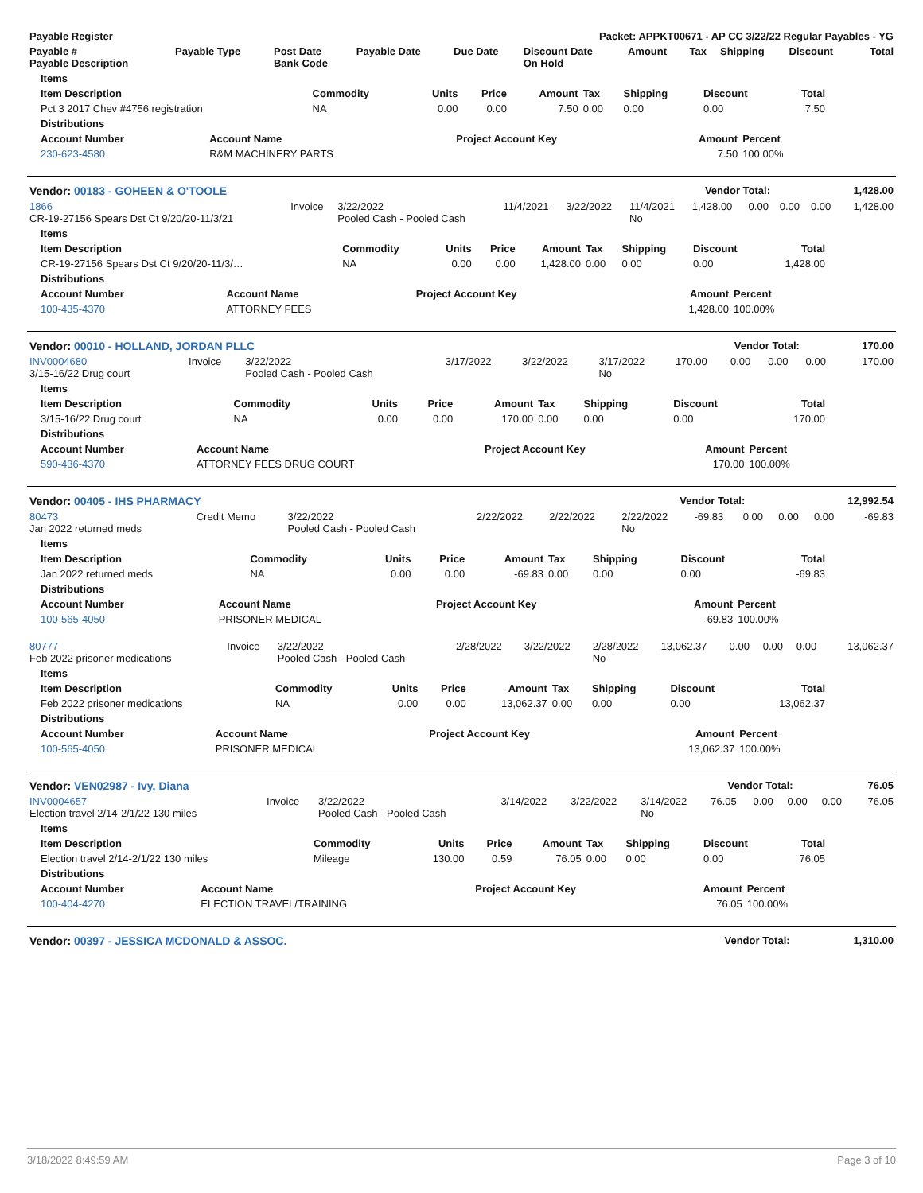| Payable Register | Packet: APPKT00671 - AP CC 3/22/22 Regular Payables - YG |
| --- | --- |
| Payable # Payable Description | Payable Type | Post Date Bank Code | Payable Date | Due Date | Discount Date On Hold | Amount | Tax | Shipping | Discount | Total |
| --- | --- | --- | --- | --- | --- | --- | --- | --- | --- | --- |
| Items | | | | | | | | |
| --- | --- | --- | --- | --- | --- | --- | --- | --- |
| Item Description | Commodity | Units | Price | Amount | Tax | Shipping | Discount | Total |
| Pct 3 2017 Chev #4756 registration | NA | 0.00 | 0.00 | 7.50 | 0.00 | 0.00 | 0.00 | 7.50 |
| Distributions | | | | |
| --- | --- | --- | --- | --- |
| Account Number | Account Name | Project Account Key | Amount | Percent |
| 230-623-4580 | R&M MACHINERY PARTS | | 7.50 | 100.00% |
| Vendor: 00183 - GOHEEN & O'TOOLE | Vendor Total: | 1,428.00 |
| 1866 CR-19-27156 Spears Dst Ct 9/20/20-11/3/21 | Invoice | 3/22/2022 Pooled Cash - Pooled Cash | 11/4/2021 | 3/22/2022 | 11/4/2021 No | 1,428.00 | 0.00 | 0.00 | 0.00 | 1,428.00 |
| Items | | | | | | | | |
| --- | --- | --- | --- | --- | --- | --- | --- | --- |
| Item Description | Commodity | Units | Price | Amount | Tax | Shipping | Discount | Total |
| CR-19-27156 Spears Dst Ct 9/20/20-11/3/… | NA | 0.00 | 0.00 | 1,428.00 | 0.00 | 0.00 | 0.00 | 1,428.00 |
| Distributions | | | | |
| --- | --- | --- | --- | --- |
| Account Number | Account Name | Project Account Key | Amount | Percent |
| 100-435-4370 | ATTORNEY FEES | | 1,428.00 | 100.00% |
| Vendor: 00010 - HOLLAND, JORDAN PLLC | Vendor Total: | 170.00 |
| INV0004680 3/15-16/22 Drug court | Invoice | 3/22/2022 Pooled Cash - Pooled Cash | 3/17/2022 | 3/22/2022 | 3/17/2022 No | 170.00 | 0.00 | 0.00 | 0.00 | 170.00 |
| Items | | | | | | | | |
| --- | --- | --- | --- | --- | --- | --- | --- | --- |
| Item Description | Commodity | Units | Price | Amount | Tax | Shipping | Discount | Total |
| 3/15-16/22 Drug court | NA | 0.00 | 0.00 | 170.00 | 0.00 | 0.00 | 0.00 | 170.00 |
| Distributions | | | | |
| --- | --- | --- | --- | --- |
| Account Number | Account Name | Project Account Key | Amount | Percent |
| 590-436-4370 | ATTORNEY FEES DRUG COURT | | 170.00 | 100.00% |
| Vendor: 00405 - IHS PHARMACY | Vendor Total: | 12,992.54 |
| 80473 Jan 2022 returned meds | Credit Memo | 3/22/2022 Pooled Cash - Pooled Cash | 2/22/2022 | 2/22/2022 | 2/22/2022 No | -69.83 | 0.00 | 0.00 | 0.00 | -69.83 |
| Items | | | | | | | | |
| --- | --- | --- | --- | --- | --- | --- | --- | --- |
| Item Description | Commodity | Units | Price | Amount | Tax | Shipping | Discount | Total |
| Jan 2022 returned meds | NA | 0.00 | 0.00 | -69.83 | 0.00 | 0.00 | 0.00 | -69.83 |
| Distributions | | | | |
| --- | --- | --- | --- | --- |
| Account Number | Account Name | Project Account Key | Amount | Percent |
| 100-565-4050 | PRISONER MEDICAL | | -69.83 | 100.00% |
| 80777 Feb 2022 prisoner medications | Invoice | 3/22/2022 Pooled Cash - Pooled Cash | 2/28/2022 | 3/22/2022 | 2/28/2022 No | 13,062.37 | 0.00 | 0.00 | 0.00 | 13,062.37 |
| Items | | | | | | | | |
| --- | --- | --- | --- | --- | --- | --- | --- | --- |
| Item Description | Commodity | Units | Price | Amount | Tax | Shipping | Discount | Total |
| Feb 2022 prisoner medications | NA | 0.00 | 0.00 | 13,062.37 | 0.00 | 0.00 | 0.00 | 13,062.37 |
| Distributions | | | | |
| --- | --- | --- | --- | --- |
| Account Number | Account Name | Project Account Key | Amount | Percent |
| 100-565-4050 | PRISONER MEDICAL | | 13,062.37 | 100.00% |
| Vendor: VEN02987 - Ivy, Diana | Vendor Total: | 76.05 |
| INV0004657 Election travel 2/14-2/1/22 130 miles | Invoice | 3/22/2022 Pooled Cash - Pooled Cash | 3/14/2022 | 3/22/2022 | 3/14/2022 No | 76.05 | 0.00 | 0.00 | 0.00 | 76.05 |
| Items | | | | | | | | |
| --- | --- | --- | --- | --- | --- | --- | --- | --- |
| Item Description | Commodity | Units | Price | Amount | Tax | Shipping | Discount | Total |
| Election travel 2/14-2/1/22 130 miles | Mileage | 130.00 | 0.59 | 76.05 | 0.00 | 0.00 | 0.00 | 76.05 |
| Distributions | | | | |
| --- | --- | --- | --- | --- |
| Account Number | Account Name | Project Account Key | Amount | Percent |
| 100-404-4270 | ELECTION TRAVEL/TRAINING | | 76.05 | 100.00% |
| Vendor: 00397 - JESSICA MCDONALD & ASSOC. | Vendor Total: | 1,310.00 |
3/18/2022 8:49:59 AM Page 3 of 10